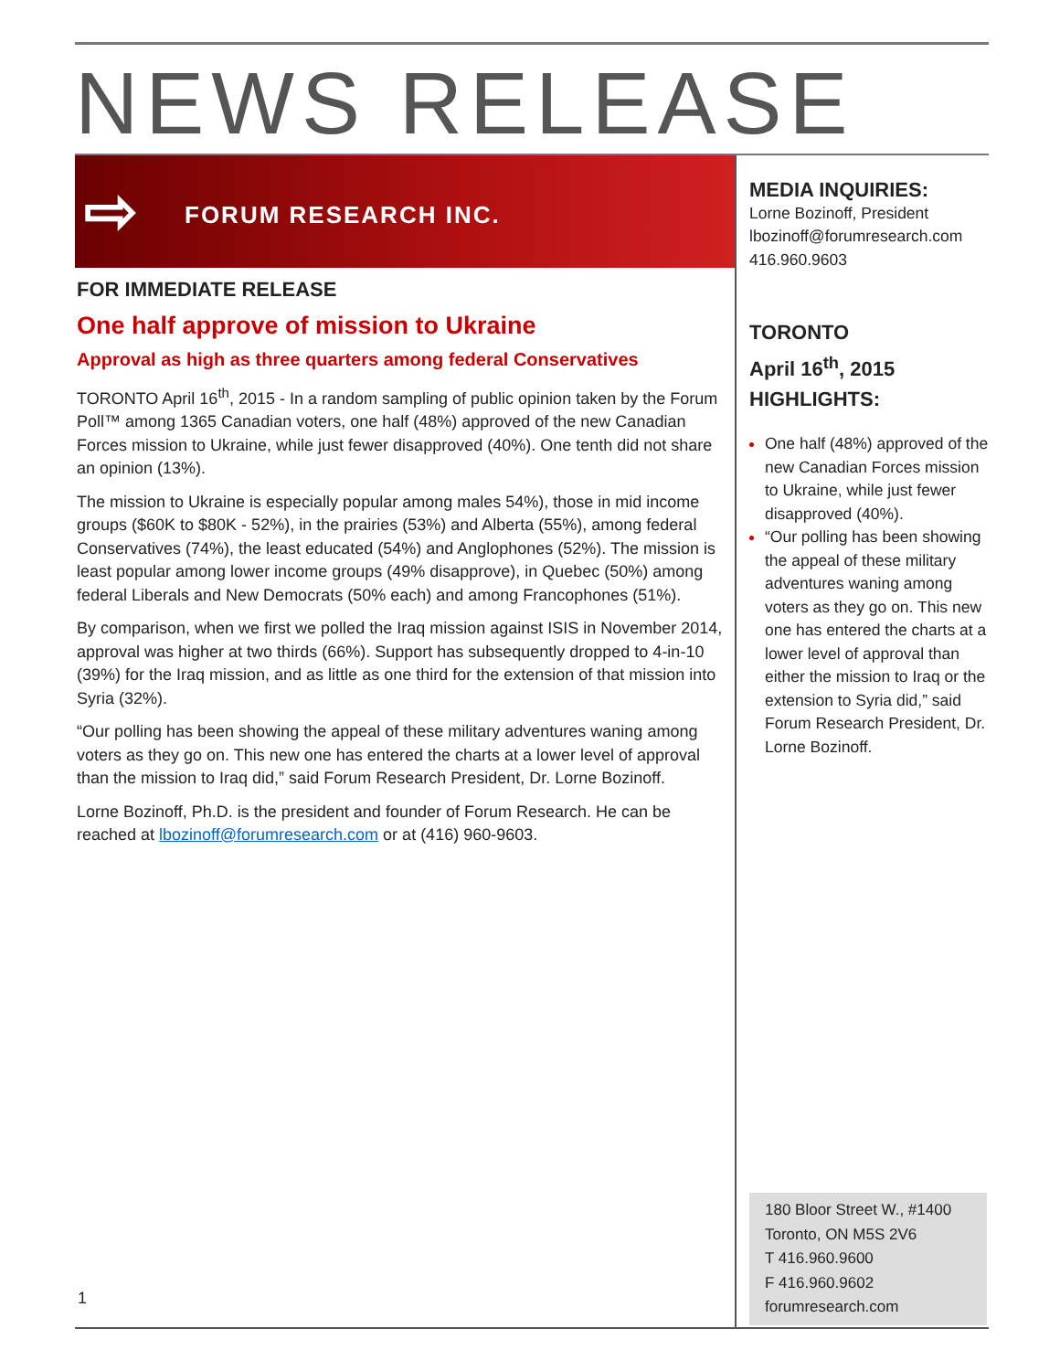NEWS RELEASE
⇨ FORUM RESEARCH INC.
FOR IMMEDIATE RELEASE
One half approve of mission to Ukraine
Approval as high as three quarters among federal Conservatives
TORONTO April 16<sup>th</sup>, 2015 - In a random sampling of public opinion taken by the Forum Poll™ among 1365 Canadian voters, one half (48%) approved of the new Canadian Forces mission to Ukraine, while just fewer disapproved (40%). One tenth did not share an opinion (13%).
The mission to Ukraine is especially popular among males 54%), those in mid income groups ($60K to $80K - 52%), in the prairies (53%) and Alberta (55%), among federal Conservatives (74%), the least educated (54%) and Anglophones (52%). The mission is least popular among lower income groups (49% disapprove), in Quebec (50%) among federal Liberals and New Democrats (50% each) and among Francophones (51%).
By comparison, when we first we polled the Iraq mission against ISIS in November 2014, approval was higher at two thirds (66%). Support has subsequently dropped to 4-in-10 (39%) for the Iraq mission, and as little as one third for the extension of that mission into Syria (32%).
“Our polling has been showing the appeal of these military adventures waning among voters as they go on. This new one has entered the charts at a lower level of approval than the mission to Iraq did,” said Forum Research President, Dr. Lorne Bozinoff.
Lorne Bozinoff, Ph.D. is the president and founder of Forum Research. He can be reached at lbozinoff@forumresearch.com or at (416) 960-9603.
MEDIA INQUIRIES:
Lorne Bozinoff, President
lbozinoff@forumresearch.com
416.960.9603
TORONTO
April 16<sup>th</sup>, 2015
HIGHLIGHTS:
One half (48%) approved of the new Canadian Forces mission to Ukraine, while just fewer disapproved (40%).
“Our polling has been showing the appeal of these military adventures waning among voters as they go on. This new one has entered the charts at a lower level of approval than either the mission to Iraq or the extension to Syria did,” said Forum Research President, Dr. Lorne Bozinoff.
180 Bloor Street W., #1400
Toronto, ON M5S 2V6
T 416.960.9600
F 416.960.9602
forumresearch.com
1